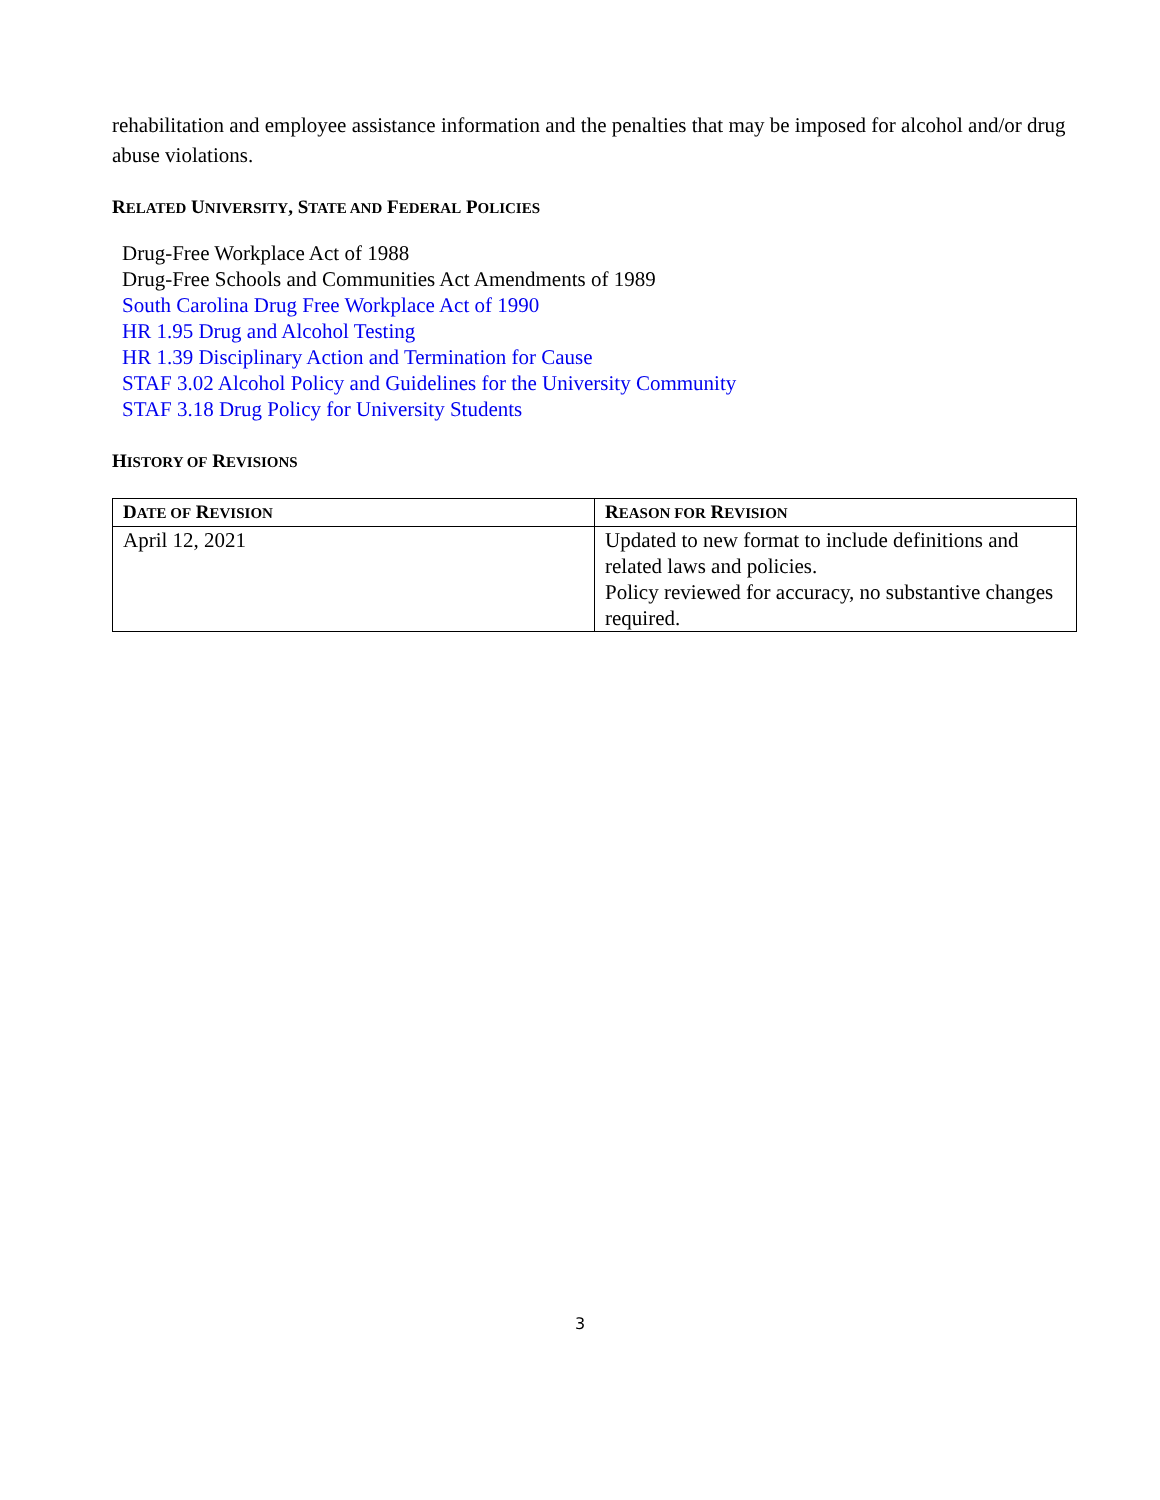rehabilitation and employee assistance information and the penalties that may be imposed for alcohol and/or drug abuse violations.
RELATED UNIVERSITY, STATE AND FEDERAL POLICIES
Drug-Free Workplace Act of 1988
Drug-Free Schools and Communities Act Amendments of 1989
South Carolina Drug Free Workplace Act of 1990
HR 1.95 Drug and Alcohol Testing
HR 1.39 Disciplinary Action and Termination for Cause
STAF 3.02 Alcohol Policy and Guidelines for the University Community
STAF 3.18 Drug Policy for University Students
HISTORY OF REVISIONS
| D ATE OF R EVISION | R EASON FOR R EVISION |
| --- | --- |
| April 12, 2021 | Updated to new format to include definitions and related laws and policies. Policy reviewed for accuracy, no substantive changes required. |
3